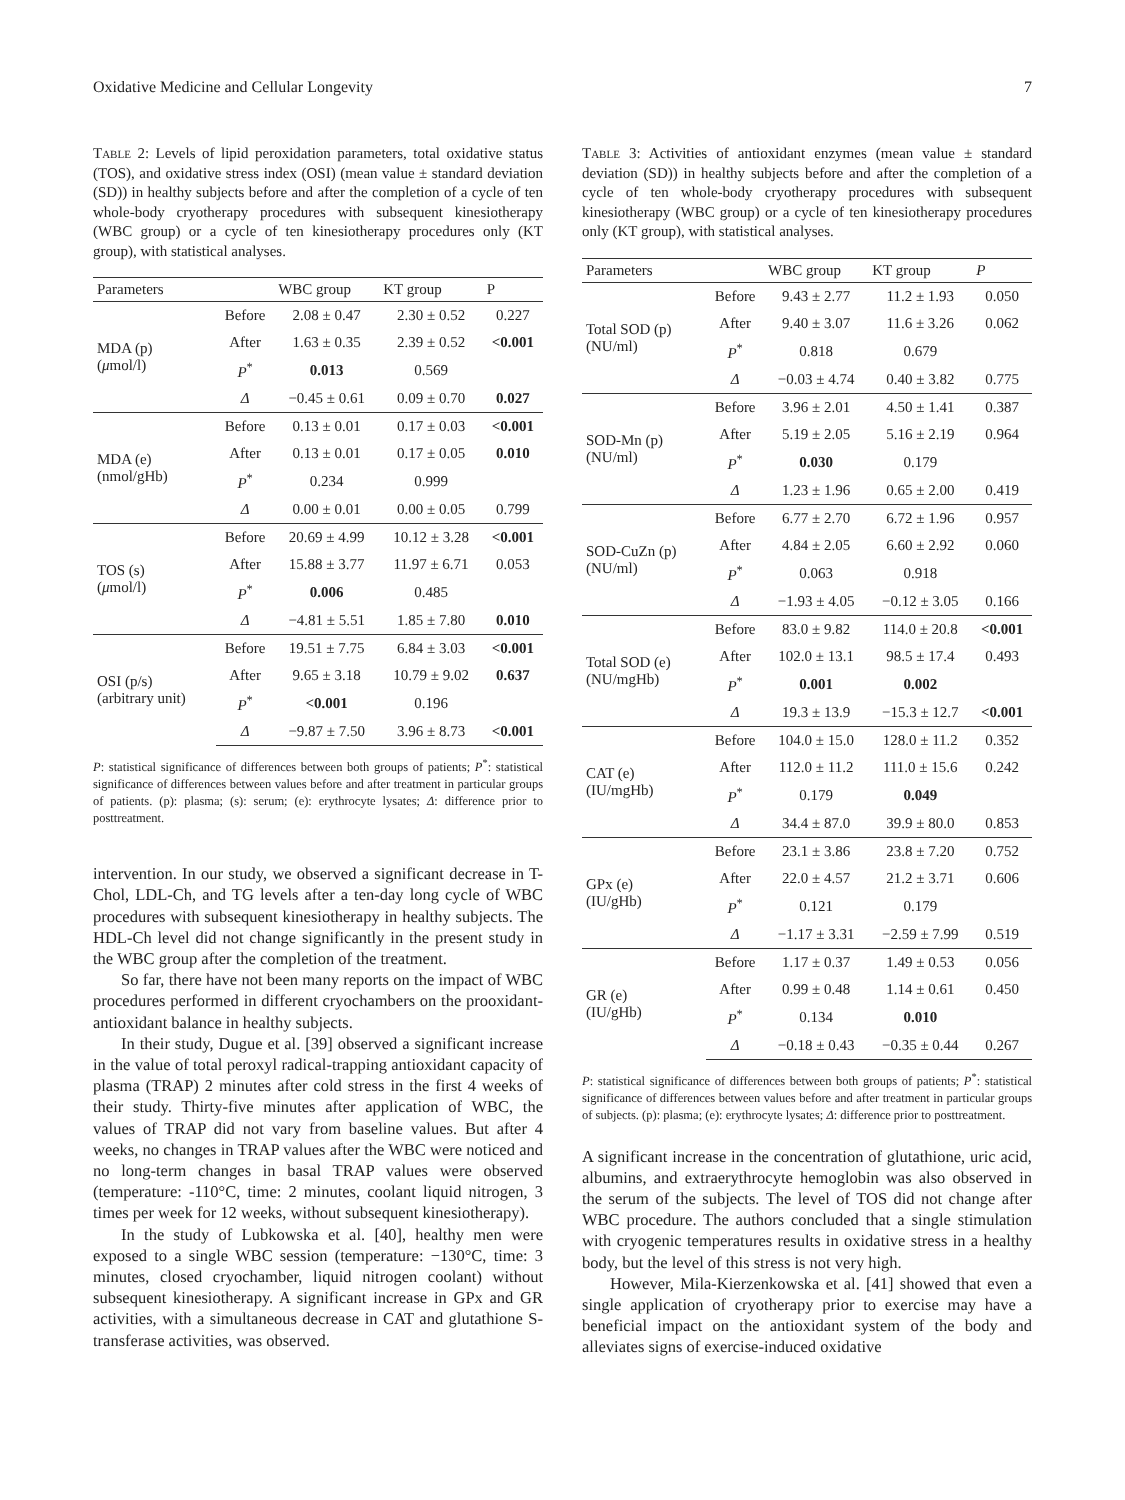Oxidative Medicine and Cellular Longevity 7
Table 2: Levels of lipid peroxidation parameters, total oxidative status (TOS), and oxidative stress index (OSI) (mean value ± standard deviation (SD)) in healthy subjects before and after the completion of a cycle of ten whole-body cryotherapy procedures with subsequent kinesiotherapy (WBC group) or a cycle of ten kinesiotherapy procedures only (KT group), with statistical analyses.
| Parameters | | WBC group | KT group | P |
| --- | --- | --- | --- | --- |
| MDA (p) ( μ mol/l) | Before | 2.08 ± 0.47 | 2.30 ± 0.52 | 0.227 |
| | After | 1.63 ± 0.35 | 2.39 ± 0.52 | <0.001 |
| | P<sup>*</sup> | 0.013 | 0.569 | |
| | Δ | −0.45 ± 0.61 | 0.09 ± 0.70 | 0.027 |
| MDA (e) (nmol/gHb) | Before | 0.13 ± 0.01 | 0.17 ± 0.03 | <0.001 |
| | After | 0.13 ± 0.01 | 0.17 ± 0.05 | 0.010 |
| | P<sup>*</sup> | 0.234 | 0.999 | |
| | Δ | 0.00 ± 0.01 | 0.00 ± 0.05 | 0.799 |
| TOS (s) ( μ mol/l) | Before | 20.69 ± 4.99 | 10.12 ± 3.28 | <0.001 |
| | After | 15.88 ± 3.77 | 11.97 ± 6.71 | 0.053 |
| | P<sup>*</sup> | 0.006 | 0.485 | |
| | Δ | −4.81 ± 5.51 | 1.85 ± 7.80 | 0.010 |
| OSI (p/s) (arbitrary unit) | Before | 19.51 ± 7.75 | 6.84 ± 3.03 | <0.001 |
| | After | 9.65 ± 3.18 | 10.79 ± 9.02 | 0.637 |
| | P<sup>*</sup> | <0.001 | 0.196 | |
| | Δ | −9.87 ± 7.50 | 3.96 ± 8.73 | <0.001 |
P: statistical significance of differences between both groups of patients; P<sup>*</sup>: statistical significance of differences between values before and after treatment in particular groups of patients. (p): plasma; (s): serum; (e): erythrocyte lysates; Δ: difference prior to posttreatment.
intervention. In our study, we observed a significant decrease in T-Chol, LDL-Ch, and TG levels after a ten-day long cycle of WBC procedures with subsequent kinesiotherapy in healthy subjects. The HDL-Ch level did not change significantly in the present study in the WBC group after the completion of the treatment.
So far, there have not been many reports on the impact of WBC procedures performed in different cryochambers on the prooxidant-antioxidant balance in healthy subjects.
In their study, Dugue et al. [39] observed a significant increase in the value of total peroxyl radical-trapping antioxidant capacity of plasma (TRAP) 2 minutes after cold stress in the first 4 weeks of their study. Thirty-five minutes after application of WBC, the values of TRAP did not vary from baseline values. But after 4 weeks, no changes in TRAP values after the WBC were noticed and no long-term changes in basal TRAP values were observed (temperature: -110°C, time: 2 minutes, coolant liquid nitrogen, 3 times per week for 12 weeks, without subsequent kinesiotherapy).
In the study of Lubkowska et al. [40], healthy men were exposed to a single WBC session (temperature: −130°C, time: 3 minutes, closed cryochamber, liquid nitrogen coolant) without subsequent kinesiotherapy. A significant increase in GPx and GR activities, with a simultaneous decrease in CAT and glutathione S-transferase activities, was observed.
Table 3: Activities of antioxidant enzymes (mean value ± standard deviation (SD)) in healthy subjects before and after the completion of a cycle of ten whole-body cryotherapy procedures with subsequent kinesiotherapy (WBC group) or a cycle of ten kinesiotherapy procedures only (KT group), with statistical analyses.
| Parameters | | WBC group | KT group | P |
| --- | --- | --- | --- | --- |
| Total SOD (p) (NU/ml) | Before | 9.43 ± 2.77 | 11.2 ± 1.93 | 0.050 |
| | After | 9.40 ± 3.07 | 11.6 ± 3.26 | 0.062 |
| | P<sup>*</sup> | 0.818 | 0.679 | |
| | Δ | −0.03 ± 4.74 | 0.40 ± 3.82 | 0.775 |
| SOD-Mn (p) (NU/ml) | Before | 3.96 ± 2.01 | 4.50 ± 1.41 | 0.387 |
| | After | 5.19 ± 2.05 | 5.16 ± 2.19 | 0.964 |
| | P<sup>*</sup> | 0.030 | 0.179 | |
| | Δ | 1.23 ± 1.96 | 0.65 ± 2.00 | 0.419 |
| SOD-CuZn (p) (NU/ml) | Before | 6.77 ± 2.70 | 6.72 ± 1.96 | 0.957 |
| | After | 4.84 ± 2.05 | 6.60 ± 2.92 | 0.060 |
| | P<sup>*</sup> | 0.063 | 0.918 | |
| | Δ | −1.93 ± 4.05 | −0.12 ± 3.05 | 0.166 |
| Total SOD (e) (NU/mgHb) | Before | 83.0 ± 9.82 | 114.0 ± 20.8 | <0.001 |
| | After | 102.0 ± 13.1 | 98.5 ± 17.4 | 0.493 |
| | P<sup>*</sup> | 0.001 | 0.002 | |
| | Δ | 19.3 ± 13.9 | −15.3 ± 12.7 | <0.001 |
| CAT (e) (IU/mgHb) | Before | 104.0 ± 15.0 | 128.0 ± 11.2 | 0.352 |
| | After | 112.0 ± 11.2 | 111.0 ± 15.6 | 0.242 |
| | P<sup>*</sup> | 0.179 | 0.049 | |
| | Δ | 34.4 ± 87.0 | 39.9 ± 80.0 | 0.853 |
| GPx (e) (IU/gHb) | Before | 23.1 ± 3.86 | 23.8 ± 7.20 | 0.752 |
| | After | 22.0 ± 4.57 | 21.2 ± 3.71 | 0.606 |
| | P<sup>*</sup> | 0.121 | 0.179 | |
| | Δ | −1.17 ± 3.31 | −2.59 ± 7.99 | 0.519 |
| GR (e) (IU/gHb) | Before | 1.17 ± 0.37 | 1.49 ± 0.53 | 0.056 |
| | After | 0.99 ± 0.48 | 1.14 ± 0.61 | 0.450 |
| | P<sup>*</sup> | 0.134 | 0.010 | |
| | Δ | −0.18 ± 0.43 | −0.35 ± 0.44 | 0.267 |
P: statistical significance of differences between both groups of patients; P<sup>*</sup>: statistical significance of differences between values before and after treatment in particular groups of subjects. (p): plasma; (e): erythrocyte lysates; Δ: difference prior to posttreatment.
A significant increase in the concentration of glutathione, uric acid, albumins, and extraerythrocyte hemoglobin was also observed in the serum of the subjects. The level of TOS did not change after WBC procedure. The authors concluded that a single stimulation with cryogenic temperatures results in oxidative stress in a healthy body, but the level of this stress is not very high.
However, Mila-Kierzenkowska et al. [41] showed that even a single application of cryotherapy prior to exercise may have a beneficial impact on the antioxidant system of the body and alleviates signs of exercise-induced oxidative